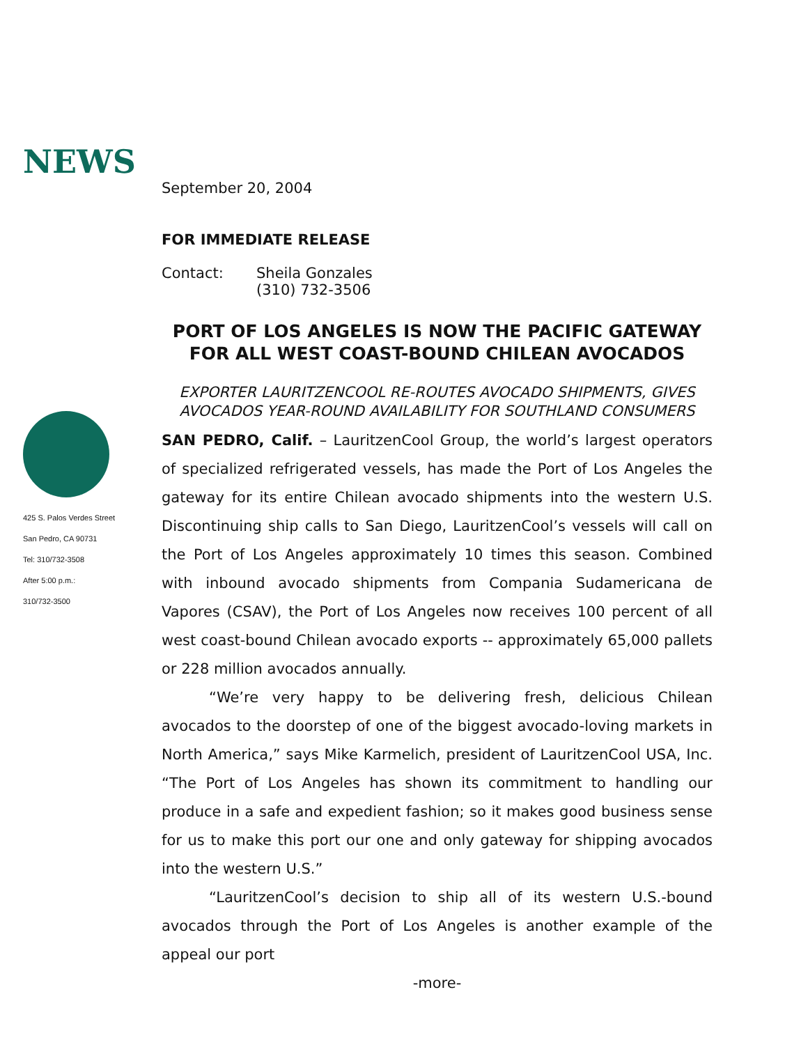NEWS
September 20, 2004
FOR IMMEDIATE RELEASE
Contact: Sheila Gonzales
(310) 732-3506
PORT OF LOS ANGELES IS NOW THE PACIFIC GATEWAY
FOR ALL WEST COAST-BOUND CHILEAN AVOCADOS
EXPORTER LAURITZENCOOL RE-ROUTES AVOCADO SHIPMENTS, GIVES
AVOCADOS YEAR-ROUND AVAILABILITY FOR SOUTHLAND CONSUMERS
SAN PEDRO, Calif. – LauritzenCool Group, the world’s largest operators of specialized refrigerated vessels, has made the Port of Los Angeles the gateway for its entire Chilean avocado shipments into the western U.S. Discontinuing ship calls to San Diego, LauritzenCool’s vessels will call on the Port of Los Angeles approximately 10 times this season. Combined with inbound avocado shipments from Compania Sudamericana de Vapores (CSAV), the Port of Los Angeles now receives 100 percent of all west coast-bound Chilean avocado exports -- approximately 65,000 pallets or 228 million avocados annually.
“We’re very happy to be delivering fresh, delicious Chilean avocados to the doorstep of one of the biggest avocado-loving markets in North America,” says Mike Karmelich, president of LauritzenCool USA, Inc. “The Port of Los Angeles has shown its commitment to handling our produce in a safe and expedient fashion; so it makes good business sense for us to make this port our one and only gateway for shipping avocados into the western U.S.”
“LauritzenCool’s decision to ship all of its western U.S.-bound avocados through the Port of Los Angeles is another example of the appeal our port
-more-
425 S. Palos Verdes Street
San Pedro, CA 90731
Tel: 310/732-3508
After 5:00 p.m.:
310/732-3500